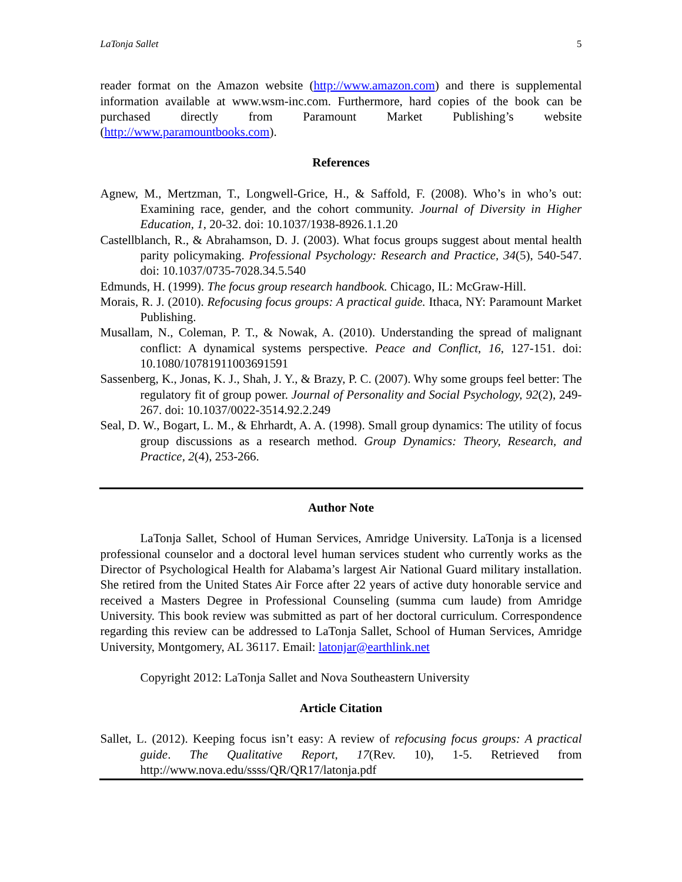LaTonja Sallet 5
reader format on the Amazon website (http://www.amazon.com) and there is supplemental information available at www.wsm-inc.com. Furthermore, hard copies of the book can be purchased directly from Paramount Market Publishing’s website (http://www.paramountbooks.com).
References
Agnew, M., Mertzman, T., Longwell-Grice, H., & Saffold, F. (2008). Who’s in who’s out: Examining race, gender, and the cohort community. Journal of Diversity in Higher Education, 1, 20-32. doi: 10.1037/1938-8926.1.1.20
Castellblanch, R., & Abrahamson, D. J. (2003). What focus groups suggest about mental health parity policymaking. Professional Psychology: Research and Practice, 34(5), 540-547. doi: 10.1037/0735-7028.34.5.540
Edmunds, H. (1999). The focus group research handbook. Chicago, IL: McGraw-Hill.
Morais, R. J. (2010). Refocusing focus groups: A practical guide. Ithaca, NY: Paramount Market Publishing.
Musallam, N., Coleman, P. T., & Nowak, A. (2010). Understanding the spread of malignant conflict: A dynamical systems perspective. Peace and Conflict, 16, 127-151. doi: 10.1080/10781911003691591
Sassenberg, K., Jonas, K. J., Shah, J. Y., & Brazy, P. C. (2007). Why some groups feel better: The regulatory fit of group power. Journal of Personality and Social Psychology, 92(2), 249-267. doi: 10.1037/0022-3514.92.2.249
Seal, D. W., Bogart, L. M., & Ehrhardt, A. A. (1998). Small group dynamics: The utility of focus group discussions as a research method. Group Dynamics: Theory, Research, and Practice, 2(4), 253-266.
Author Note
LaTonja Sallet, School of Human Services, Amridge University. LaTonja is a licensed professional counselor and a doctoral level human services student who currently works as the Director of Psychological Health for Alabama’s largest Air National Guard military installation. She retired from the United States Air Force after 22 years of active duty honorable service and received a Masters Degree in Professional Counseling (summa cum laude) from Amridge University. This book review was submitted as part of her doctoral curriculum. Correspondence regarding this review can be addressed to LaTonja Sallet, School of Human Services, Amridge University, Montgomery, AL 36117. Email: latonjar@earthlink.net
Copyright 2012: LaTonja Sallet and Nova Southeastern University
Article Citation
Sallet, L. (2012). Keeping focus isn’t easy: A review of refocusing focus groups: A practical guide. The Qualitative Report, 17(Rev. 10), 1-5. Retrieved from http://www.nova.edu/ssss/QR/QR17/latonja.pdf